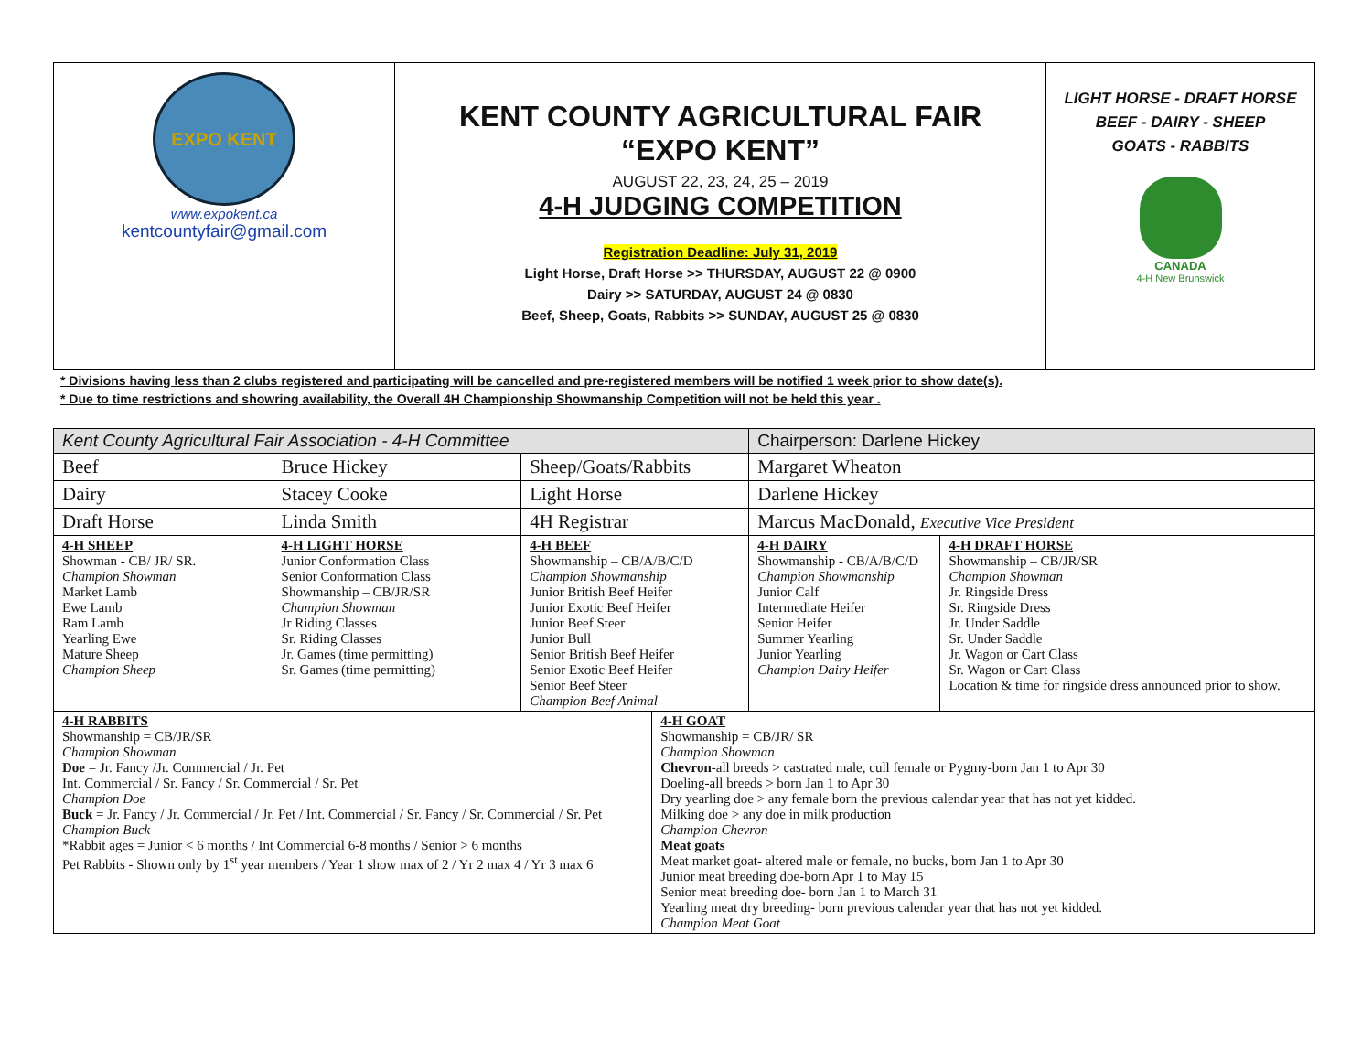| EXPO KENT www.expokent.ca kentcountyfair@gmail.com | KENT COUNTY AGRICULTURAL FAIR “EXPO KENT” AUGUST 22, 23, 24, 25 – 2019 4-H JUDGING COMPETITION Registration Deadline: July 31, 2019 Light Horse, Draft Horse >> THURSDAY, AUGUST 22 @ 0900 Dairy >> SATURDAY, AUGUST 24 @ 0830 Beef, Sheep, Goats, Rabbits >> SUNDAY, AUGUST 25 @ 0830 | LIGHT HORSE - DRAFT HORSE BEEF - DAIRY - SHEEP GOATS - RABBITS CANADA 4-H New Brunswick |
* Divisions having less than 2 clubs registered and participating will be cancelled and pre-registered members will be notified 1 week prior to show date(s).
* Due to time restrictions and showring availability, the Overall 4H Championship Showmanship Competition will not be held this year .
| Kent County Agricultural Fair Association - 4-H Committee | | | | | | Chairperson: Darlene Hickey | |
| Beef | Bruce Hickey | | Sheep/Goats/Rabbits | | Margaret Wheaton | | |
| Dairy | Stacey Cooke | | Light Horse | | Darlene Hickey | | |
| Draft Horse | Linda Smith | | 4H Registrar | | Marcus MacDonald, Executive Vice President | | |
| 4-H SHEEP Showman - CB/ JR/ SR. Champion Showman Market Lamb Ewe Lamb Ram Lamb Yearling Ewe Mature Sheep Champion Sheep | | 4-H LIGHT HORSE Junior Conformation Class Senior Conformation Class Showmanship – CB/JR/SR Champion Showman Jr Riding Classes Sr. Riding Classes Jr. Games (time permitting) Sr. Games (time permitting) | 4-H BEEF Showmanship – CB/A/B/C/D Champion Showmanship Junior British Beef Heifer Junior Exotic Beef Heifer Junior Beef Steer Junior Bull Senior British Beef Heifer Senior Exotic Beef Heifer Senior Beef Steer Champion Beef Animal | | | 4-H DAIRY Showmanship - CB/A/B/C/D Champion Showmanship Junior Calf Intermediate Heifer Senior Heifer Summer Yearling Junior Yearling Champion Dairy Heifer | 4-H DRAFT HORSE Showmanship – CB/JR/SR Champion Showman Jr. Ringside Dress Sr. Ringside Dress Jr. Under Saddle Sr. Under Saddle Jr. Wagon or Cart Class Sr. Wagon or Cart Class Location & time for ringside dress announced prior to show. |
| 4-H RABBITS Showmanship = CB/JR/SR Champion Showman Doe = Jr. Fancy /Jr. Commercial / Jr. Pet Int. Commercial / Sr. Fancy / Sr. Commercial / Sr. Pet Champion Doe Buck = Jr. Fancy / Jr. Commercial / Jr. Pet / Int. Commercial / Sr. Fancy / Sr. Commercial / Sr. Pet Champion Buck *Rabbit ages = Junior < 6 months / Int Commercial 6-8 months / Senior > 6 months Pet Rabbits - Shown only by 1<sup>st</sup> year members / Year 1 show max of 2 / Yr 2 max 4 / Yr 3 max 6 | | | | 4-H GOAT Showmanship = CB/JR/ SR Champion Showman Chevron -all breeds > castrated male, cull female or Pygmy-born Jan 1 to Apr 30 Doeling-all breeds > born Jan 1 to Apr 30 Dry yearling doe > any female born the previous calendar year that has not yet kidded. Milking doe > any doe in milk production Champion Chevron Meat goats Meat market goat- altered male or female, no bucks, born Jan 1 to Apr 30 Junior meat breeding doe-born Apr 1 to May 15 Senior meat breeding doe- born Jan 1 to March 31 Yearling meat dry breeding- born previous calendar year that has not yet kidded. Champion Meat Goat | | | |